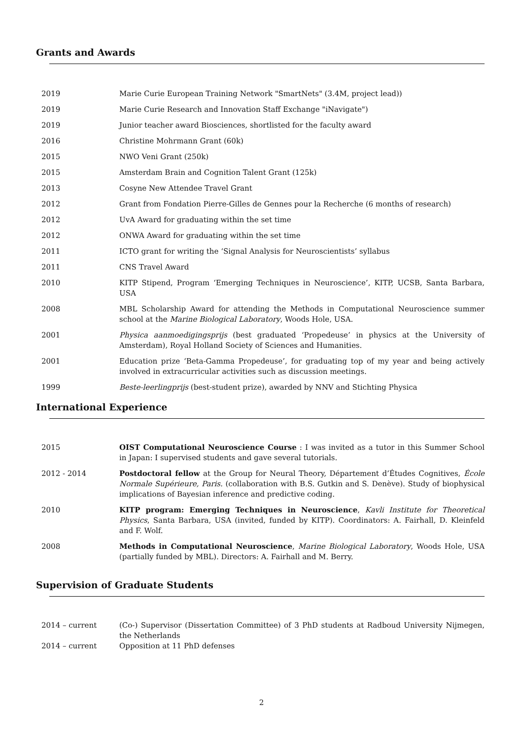Grants and Awards
2019 Marie Curie European Training Network "SmartNets" (3.4M, project lead))
2019 Marie Curie Research and Innovation Staff Exchange "iNavigate")
2019 Junior teacher award Biosciences, shortlisted for the faculty award
2016 Christine Mohrmann Grant (60k)
2015 NWO Veni Grant (250k)
2015 Amsterdam Brain and Cognition Talent Grant (125k)
2013 Cosyne New Attendee Travel Grant
2012 Grant from Fondation Pierre-Gilles de Gennes pour la Recherche (6 months of research)
2012 UvA Award for graduating within the set time
2012 ONWA Award for graduating within the set time
2011 ICTO grant for writing the ‘Signal Analysis for Neuroscientists’ syllabus
2011 CNS Travel Award
2010 KITP Stipend, Program ‘Emerging Techniques in Neuroscience’, KITP, UCSB, Santa Barbara, USA
2008 MBL Scholarship Award for attending the Methods in Computational Neuroscience summer school at the Marine Biological Laboratory, Woods Hole, USA.
2001 Physica aanmoedigingsprijs (best graduated ‘Propedeuse’ in physics at the University of Amsterdam), Royal Holland Society of Sciences and Humanities.
2001 Education prize ‘Beta-Gamma Propedeuse’, for graduating top of my year and being actively involved in extracurricular activities such as discussion meetings.
1999 Beste-leerlingprijs (best-student prize), awarded by NNV and Stichting Physica
International Experience
2015 OIST Computational Neuroscience Course : I was invited as a tutor in this Summer School in Japan: I supervised students and gave several tutorials.
2012 - 2014 Postdoctoral fellow at the Group for Neural Theory, Département d’Études Cognitives, École Normale Supérieure, Paris. (collaboration with B.S. Gutkin and S. Denève). Study of biophysical implications of Bayesian inference and predictive coding.
2010 KITP program: Emerging Techniques in Neuroscience, Kavli Institute for Theoretical Physics, Santa Barbara, USA (invited, funded by KITP). Coordinators: A. Fairhall, D. Kleinfeld and F. Wolf.
2008 Methods in Computational Neuroscience, Marine Biological Laboratory, Woods Hole, USA (partially funded by MBL). Directors: A. Fairhall and M. Berry.
Supervision of Graduate Students
2014 – current (Co-) Supervisor (Dissertation Committee) of 3 PhD students at Radboud University Nijmegen, the Netherlands
2014 – current Opposition at 11 PhD defenses
2